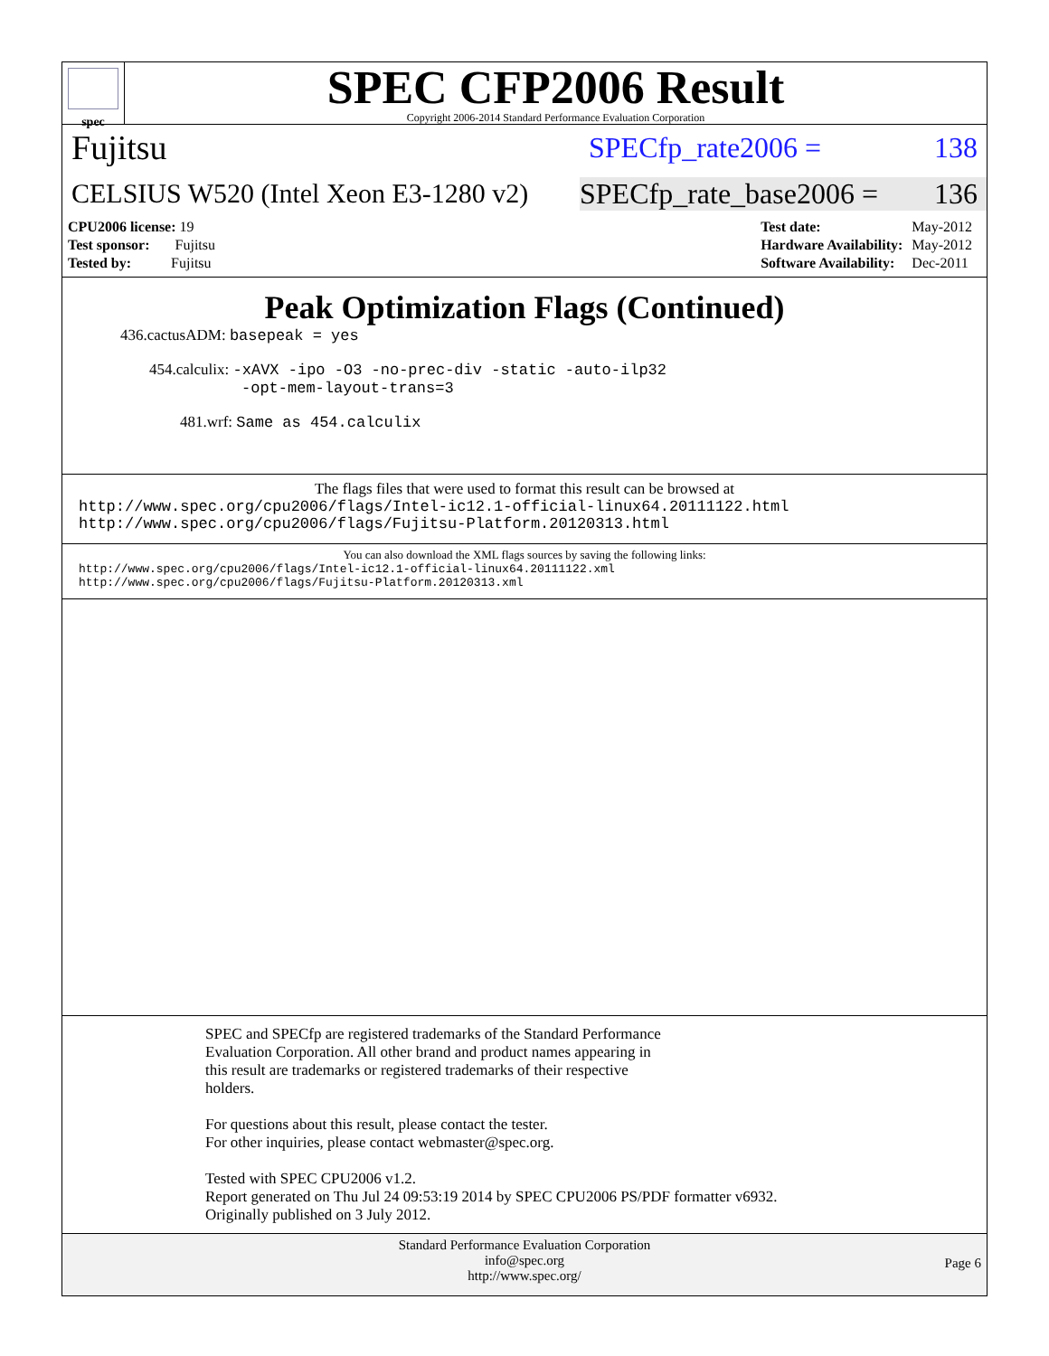spec
SPEC CFP2006 Result
Copyright 2006-2014 Standard Performance Evaluation Corporation
Fujitsu SPECfp_rate2006 = 138
CELSIUS W520 (Intel Xeon E3-1280 v2) SPECfp_rate_base2006 = 136
| CPU2006 license: 19 |
| Test sponsor: Fujitsu |
| Tested by: Fujitsu |
| Test date: | May-2012 |
| Hardware Availability: | May-2012 |
| Software Availability: | Dec-2011 |
Peak Optimization Flags (Continued)
436.cactusADM: basepeak = yes
454.calculix: -xAVX -ipo -O3 -no-prec-div -static -auto-ilp32
-opt-mem-layout-trans=3
481.wrf: Same as 454.calculix
The flags files that were used to format this result can be browsed at
http://www.spec.org/cpu2006/flags/Intel-ic12.1-official-linux64.20111122.html
http://www.spec.org/cpu2006/flags/Fujitsu-Platform.20120313.html
You can also download the XML flags sources by saving the following links:
http://www.spec.org/cpu2006/flags/Intel-ic12.1-official-linux64.20111122.xml
http://www.spec.org/cpu2006/flags/Fujitsu-Platform.20120313.xml
SPEC and SPECfp are registered trademarks of the Standard Performance
Evaluation Corporation. All other brand and product names appearing in
this result are trademarks or registered trademarks of their respective
holders.
For questions about this result, please contact the tester.
For other inquiries, please contact webmaster@spec.org.
Tested with SPEC CPU2006 v1.2.
Report generated on Thu Jul 24 09:53:19 2014 by SPEC CPU2006 PS/PDF formatter v6932.
Originally published on 3 July 2012.
Standard Performance Evaluation Corporation
info@spec.org
http://www.spec.org/
Page 6